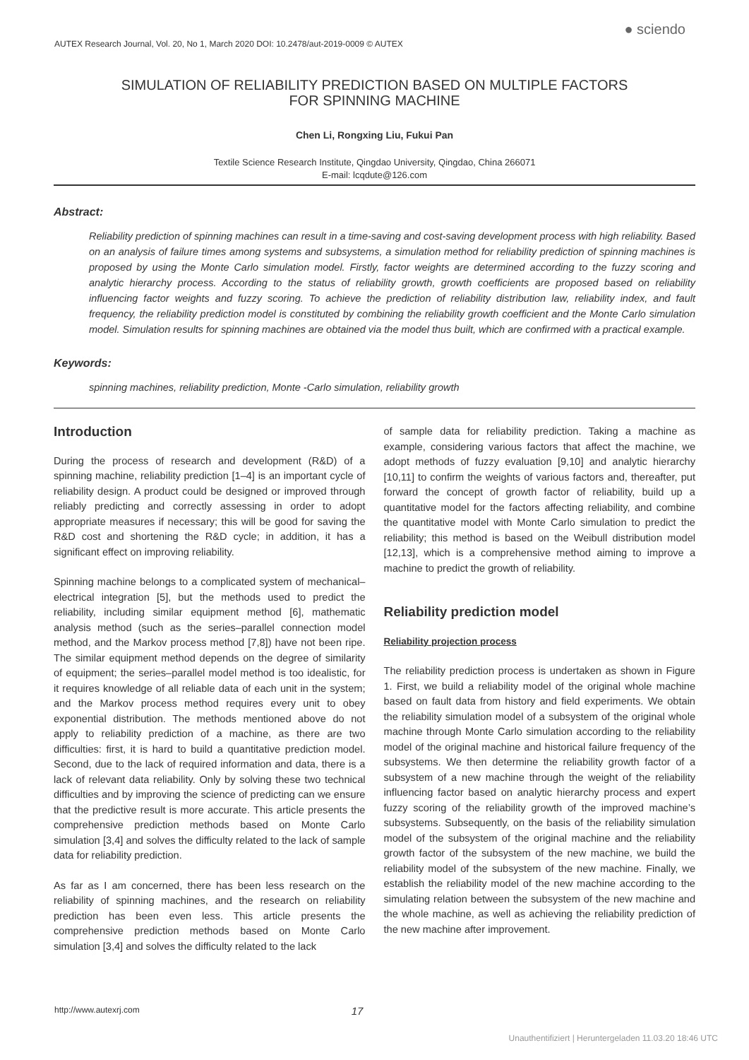AUTEX Research Journal, Vol. 20, No 1, March 2020 DOI: 10.2478/aut-2019-0009 © AUTEX
● sciendo
SIMULATION OF RELIABILITY PREDICTION BASED ON MULTIPLE FACTORS
FOR SPINNING MACHINE
Chen Li, Rongxing Liu, Fukui Pan
Textile Science Research Institute, Qingdao University, Qingdao, China 266071
E-mail: lcqdute@126.com
Abstract:
Reliability prediction of spinning machines can result in a time-saving and cost-saving development process with high reliability. Based on an analysis of failure times among systems and subsystems, a simulation method for reliability prediction of spinning machines is proposed by using the Monte Carlo simulation model. Firstly, factor weights are determined according to the fuzzy scoring and analytic hierarchy process. According to the status of reliability growth, growth coefficients are proposed based on reliability influencing factor weights and fuzzy scoring. To achieve the prediction of reliability distribution law, reliability index, and fault frequency, the reliability prediction model is constituted by combining the reliability growth coefficient and the Monte Carlo simulation model. Simulation results for spinning machines are obtained via the model thus built, which are confirmed with a practical example.
Keywords:
spinning machines, reliability prediction, Monte -Carlo simulation, reliability growth
Introduction
During the process of research and development (R&D) of a spinning machine, reliability prediction [1–4] is an important cycle of reliability design. A product could be designed or improved through reliably predicting and correctly assessing in order to adopt appropriate measures if necessary; this will be good for saving the R&D cost and shortening the R&D cycle; in addition, it has a significant effect on improving reliability.
Spinning machine belongs to a complicated system of mechanical–electrical integration [5], but the methods used to predict the reliability, including similar equipment method [6], mathematic analysis method (such as the series–parallel connection model method, and the Markov process method [7,8]) have not been ripe. The similar equipment method depends on the degree of similarity of equipment; the series–parallel model method is too idealistic, for it requires knowledge of all reliable data of each unit in the system; and the Markov process method requires every unit to obey exponential distribution. The methods mentioned above do not apply to reliability prediction of a machine, as there are two difficulties: first, it is hard to build a quantitative prediction model. Second, due to the lack of required information and data, there is a lack of relevant data reliability. Only by solving these two technical difficulties and by improving the science of predicting can we ensure that the predictive result is more accurate. This article presents the comprehensive prediction methods based on Monte Carlo simulation [3,4] and solves the difficulty related to the lack of sample data for reliability prediction.
As far as I am concerned, there has been less research on the reliability of spinning machines, and the research on reliability prediction has been even less. This article presents the comprehensive prediction methods based on Monte Carlo simulation [3,4] and solves the difficulty related to the lack
of sample data for reliability prediction. Taking a machine as example, considering various factors that affect the machine, we adopt methods of fuzzy evaluation [9,10] and analytic hierarchy [10,11] to confirm the weights of various factors and, thereafter, put forward the concept of growth factor of reliability, build up a quantitative model for the factors affecting reliability, and combine the quantitative model with Monte Carlo simulation to predict the reliability; this method is based on the Weibull distribution model [12,13], which is a comprehensive method aiming to improve a machine to predict the growth of reliability.
Reliability prediction model
Reliability projection process
The reliability prediction process is undertaken as shown in Figure 1. First, we build a reliability model of the original whole machine based on fault data from history and field experiments. We obtain the reliability simulation model of a subsystem of the original whole machine through Monte Carlo simulation according to the reliability model of the original machine and historical failure frequency of the subsystems. We then determine the reliability growth factor of a subsystem of a new machine through the weight of the reliability influencing factor based on analytic hierarchy process and expert fuzzy scoring of the reliability growth of the improved machine’s subsystems. Subsequently, on the basis of the reliability simulation model of the subsystem of the original machine and the reliability growth factor of the subsystem of the new machine, we build the reliability model of the subsystem of the new machine. Finally, we establish the reliability model of the new machine according to the simulating relation between the subsystem of the new machine and the whole machine, as well as achieving the reliability prediction of the new machine after improvement.
http://www.autexrj.com 17
Unauthentifiziert | Heruntergeladen 11.03.20 18:46 UTC